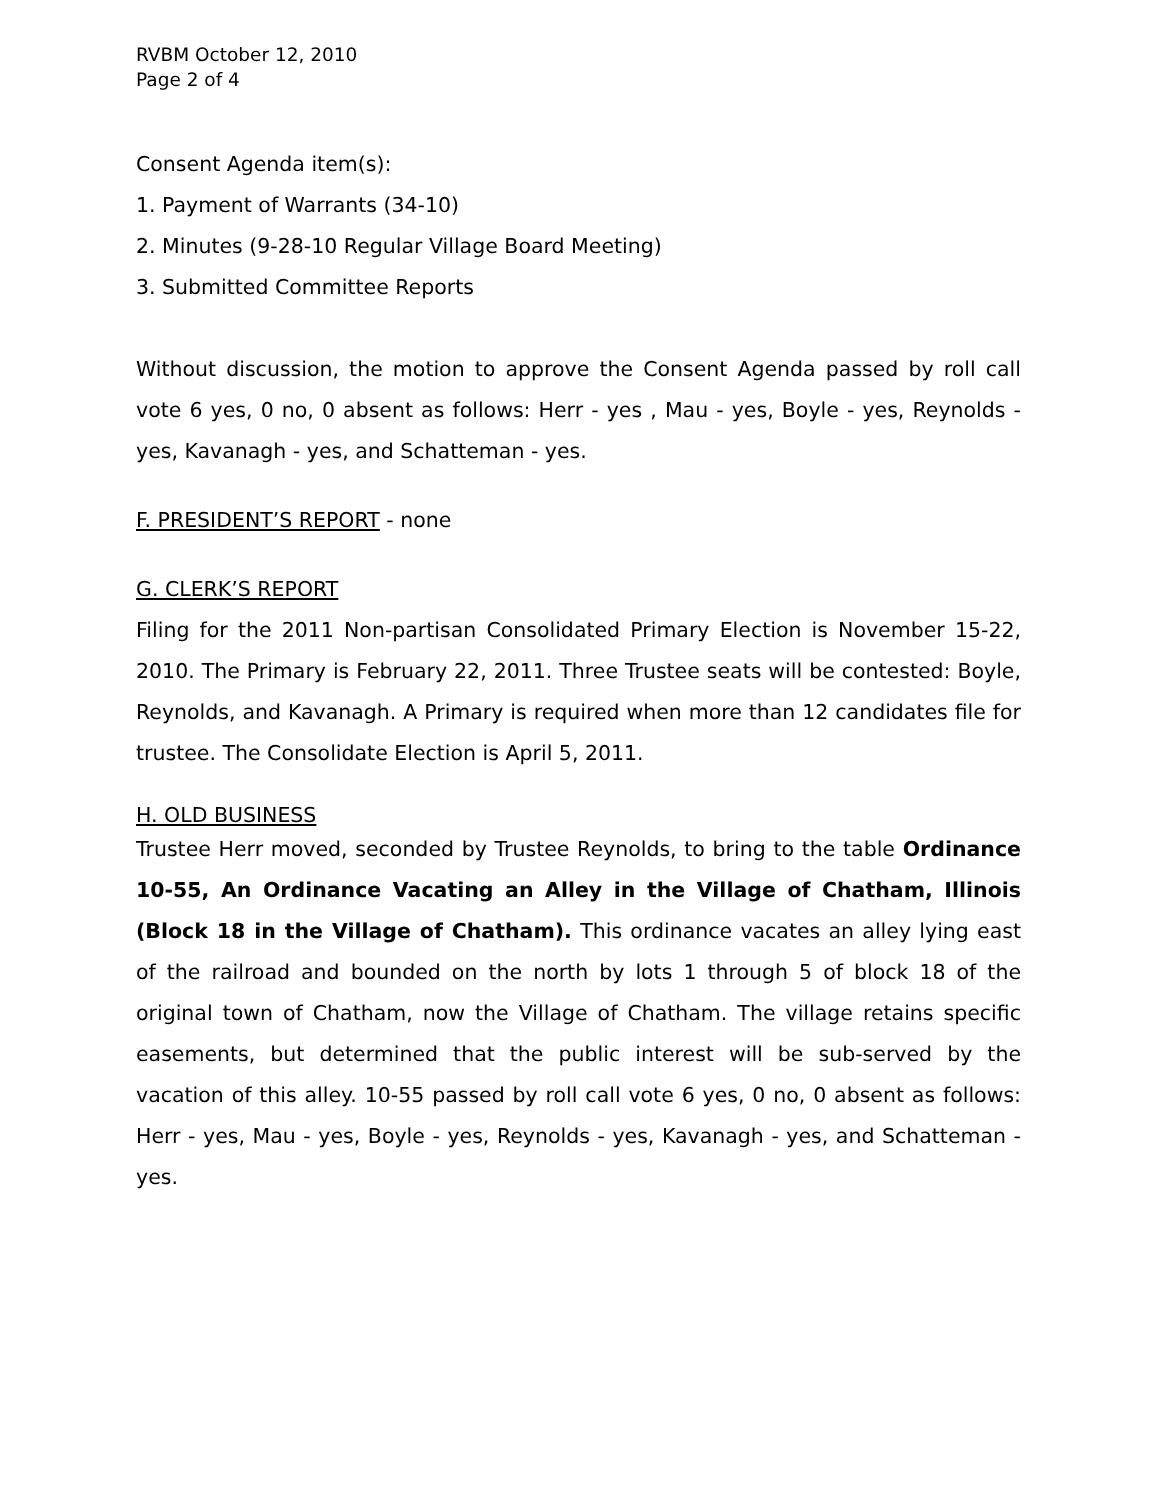RVBM October 12, 2010
Page 2 of 4
Consent Agenda item(s):
1. Payment of Warrants (34-10)
2. Minutes (9-28-10 Regular Village Board Meeting)
3. Submitted Committee Reports
Without discussion, the motion to approve the Consent Agenda passed by roll call vote 6 yes, 0 no, 0 absent as follows: Herr - yes , Mau - yes, Boyle - yes, Reynolds - yes, Kavanagh - yes, and Schatteman - yes.
F. PRESIDENT’S REPORT - none
G. CLERK’S REPORT
Filing for the 2011 Non-partisan Consolidated Primary Election is November 15-22, 2010. The Primary is February 22, 2011. Three Trustee seats will be contested: Boyle, Reynolds, and Kavanagh. A Primary is required when more than 12 candidates file for trustee. The Consolidate Election is April 5, 2011.
H. OLD BUSINESS
Trustee Herr moved, seconded by Trustee Reynolds, to bring to the table Ordinance 10-55, An Ordinance Vacating an Alley in the Village of Chatham, Illinois (Block 18 in the Village of Chatham). This ordinance vacates an alley lying east of the railroad and bounded on the north by lots 1 through 5 of block 18 of the original town of Chatham, now the Village of Chatham. The village retains specific easements, but determined that the public interest will be sub-served by the vacation of this alley. 10-55 passed by roll call vote 6 yes, 0 no, 0 absent as follows: Herr - yes, Mau - yes, Boyle - yes, Reynolds - yes, Kavanagh - yes, and Schatteman - yes.